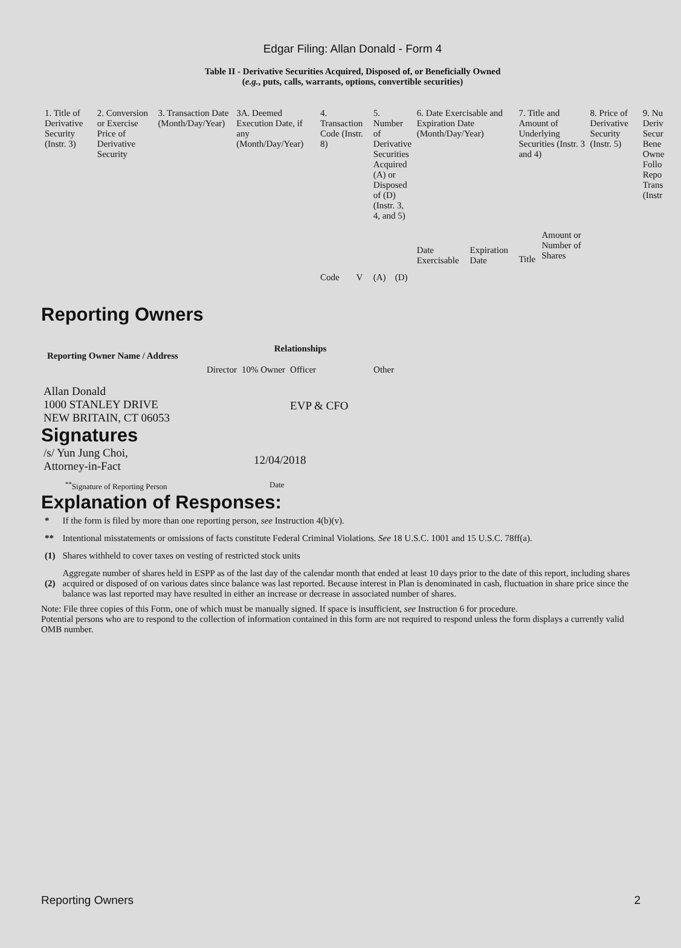Edgar Filing: Allan Donald - Form 4
Table II - Derivative Securities Acquired, Disposed of, or Beneficially Owned
(e.g., puts, calls, warrants, options, convertible securities)
| 1. Title of Derivative Security (Instr. 3) | 2. Conversion or Exercise Price of Derivative Security | 3. Transaction Date (Month/Day/Year) | 3A. Deemed Execution Date, if any (Month/Day/Year) | 4. Transaction Code (Instr. 8) | | 5. Number of Derivative Securities Acquired (A) or Disposed of (D) (Instr. 3, 4, and 5) | | 6. Date Exercisable and Expiration Date (Month/Day/Year) | | 7. Title and Amount of Underlying Securities (Instr. 3 and 4) | | 8. Price of Derivative Security (Instr. 5) | 9. Nu Deriv Secur Bene Owne Follo Repo Trans (Instr |
| | | | | Code | V | (A) | (D) | Date Exercisable | Expiration Date | Title | Amount or Number of Shares | | |
Reporting Owners
| Reporting Owner Name / Address | Relationships | | | |
| --- | --- | --- | --- | --- |
| | Director | 10% Owner | Officer | Other |
| Allan Donald 1000 STANLEY DRIVE NEW BRITAIN, CT 06053 | | | EVP & CFO | |
Signatures
| /s/ Yun Jung Choi, Attorney-in-Fact | 12/04/2018 |
| <sup>**</sup> Signature of Reporting Person | Date |
Explanation of Responses:
| * | If the form is filed by more than one reporting person, see Instruction 4(b)(v). |
| ** | Intentional misstatements or omissions of facts constitute Federal Criminal Violations. See 18 U.S.C. 1001 and 15 U.S.C. 78ff(a). |
| (1) | Shares withheld to cover taxes on vesting of restricted stock units |
| (2) | Aggregate number of shares held in ESPP as of the last day of the calendar month that ended at least 10 days prior to the date of this report, including shares acquired or disposed of on various dates since balance was last reported. Because interest in Plan is denominated in cash, fluctuation in share price since the balance was last reported may have resulted in either an increase or decrease in associated number of shares. |
Note: File three copies of this Form, one of which must be manually signed. If space is insufficient, see Instruction 6 for procedure.
Potential persons who are to respond to the collection of information contained in this form are not required to respond unless the form displays a currently valid OMB number.
Reporting Owners 2